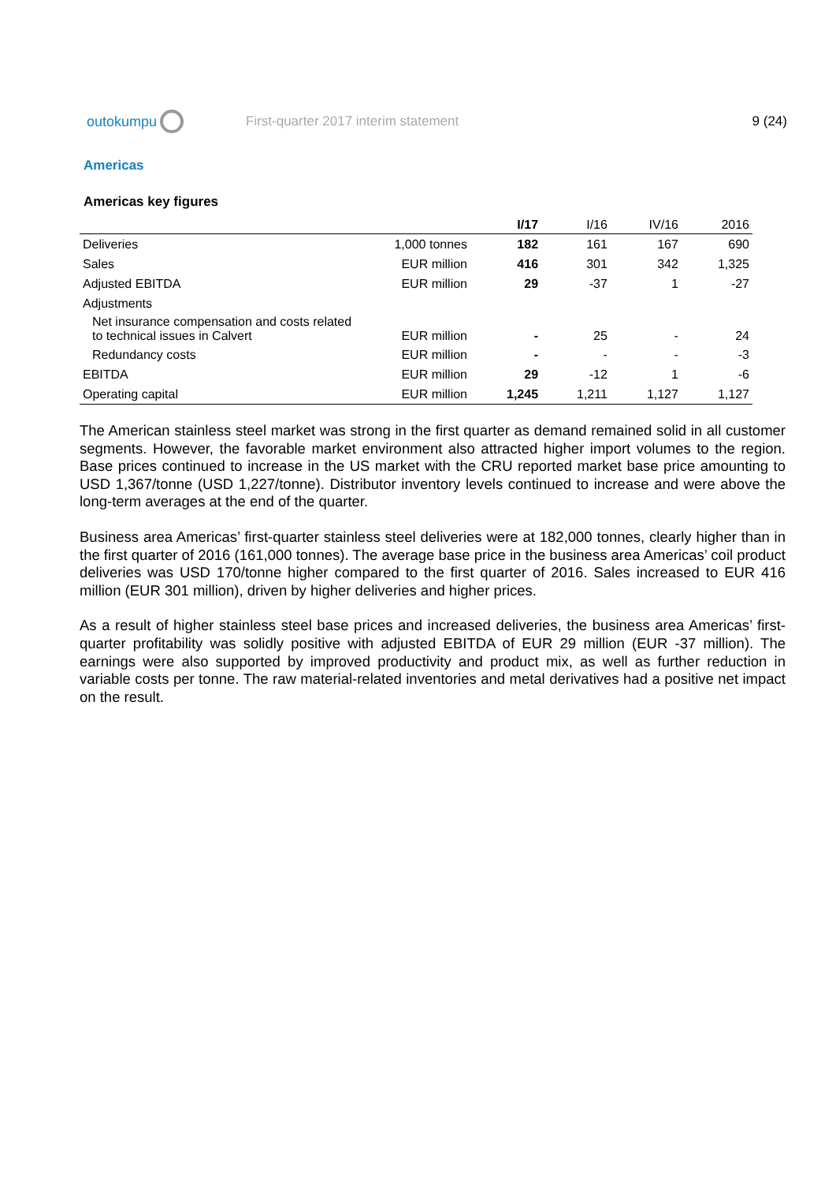outokumpu
First-quarter 2017 interim statement
9 (24)
Americas
Americas key figures
| | | I/17 | I/16 | IV/16 | 2016 |
| --- | --- | --- | --- | --- | --- |
| Deliveries | 1,000 tonnes | 182 | 161 | 167 | 690 |
| Sales | EUR million | 416 | 301 | 342 | 1,325 |
| Adjusted EBITDA | EUR million | 29 | -37 | 1 | -27 |
| Adjustments | | | | | |
| Net insurance compensation and costs related to technical issues in Calvert | EUR million | - | 25 | - | 24 |
| Redundancy costs | EUR million | - | - | - | -3 |
| EBITDA | EUR million | 29 | -12 | 1 | -6 |
| Operating capital | EUR million | 1,245 | 1,211 | 1,127 | 1,127 |
The American stainless steel market was strong in the first quarter as demand remained solid in all customer segments. However, the favorable market environment also attracted higher import volumes to the region. Base prices continued to increase in the US market with the CRU reported market base price amounting to USD 1,367/tonne (USD 1,227/tonne). Distributor inventory levels continued to increase and were above the long-term averages at the end of the quarter.
Business area Americas’ first-quarter stainless steel deliveries were at 182,000 tonnes, clearly higher than in the first quarter of 2016 (161,000 tonnes). The average base price in the business area Americas’ coil product deliveries was USD 170/tonne higher compared to the first quarter of 2016. Sales increased to EUR 416 million (EUR 301 million), driven by higher deliveries and higher prices.
As a result of higher stainless steel base prices and increased deliveries, the business area Americas’ first-quarter profitability was solidly positive with adjusted EBITDA of EUR 29 million (EUR -37 million). The earnings were also supported by improved productivity and product mix, as well as further reduction in variable costs per tonne. The raw material-related inventories and metal derivatives had a positive net impact on the result.